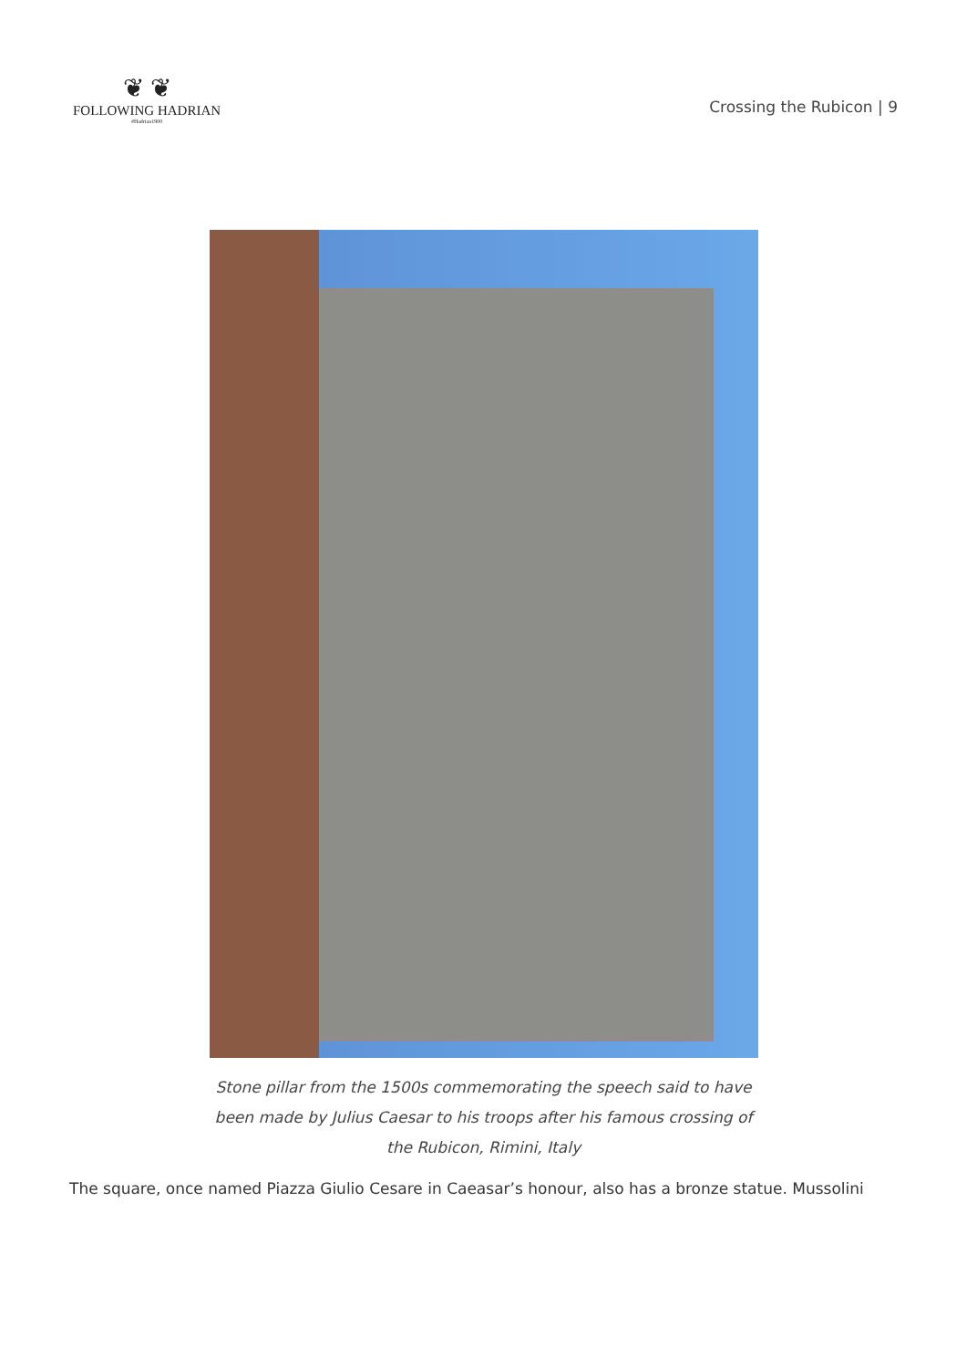❦ ❦
FOLLOWING HADRIAN
#Hadrian1900
Crossing the Rubicon | 9
Stone pillar from the 1500s commemorating the speech said to have been made by Julius Caesar to his troops after his famous crossing of the Rubicon, Rimini, Italy
The square, once named Piazza Giulio Cesare in Caeasar’s honour, also has a bronze statue. Mussolini